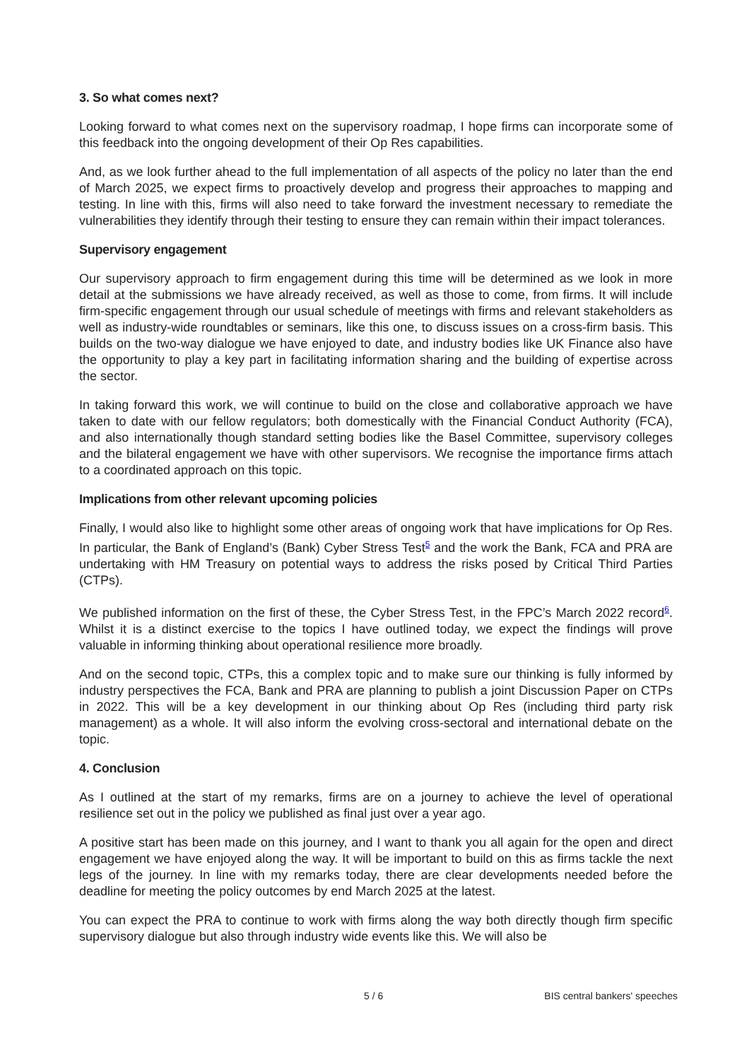3. So what comes next?
Looking forward to what comes next on the supervisory roadmap, I hope firms can incorporate some of this feedback into the ongoing development of their Op Res capabilities.
And, as we look further ahead to the full implementation of all aspects of the policy no later than the end of March 2025, we expect firms to proactively develop and progress their approaches to mapping and testing. In line with this, firms will also need to take forward the investment necessary to remediate the vulnerabilities they identify through their testing to ensure they can remain within their impact tolerances.
Supervisory engagement
Our supervisory approach to firm engagement during this time will be determined as we look in more detail at the submissions we have already received, as well as those to come, from firms. It will include firm-specific engagement through our usual schedule of meetings with firms and relevant stakeholders as well as industry-wide roundtables or seminars, like this one, to discuss issues on a cross-firm basis. This builds on the two-way dialogue we have enjoyed to date, and industry bodies like UK Finance also have the opportunity to play a key part in facilitating information sharing and the building of expertise across the sector.
In taking forward this work, we will continue to build on the close and collaborative approach we have taken to date with our fellow regulators; both domestically with the Financial Conduct Authority (FCA), and also internationally though standard setting bodies like the Basel Committee, supervisory colleges and the bilateral engagement we have with other supervisors. We recognise the importance firms attach to a coordinated approach on this topic.
Implications from other relevant upcoming policies
Finally, I would also like to highlight some other areas of ongoing work that have implications for Op Res. In particular, the Bank of England’s (Bank) Cyber Stress Test<sup>5</sup> and the work the Bank, FCA and PRA are undertaking with HM Treasury on potential ways to address the risks posed by Critical Third Parties (CTPs).
We published information on the first of these, the Cyber Stress Test, in the FPC’s March 2022 record<sup>6</sup>. Whilst it is a distinct exercise to the topics I have outlined today, we expect the findings will prove valuable in informing thinking about operational resilience more broadly.
And on the second topic, CTPs, this a complex topic and to make sure our thinking is fully informed by industry perspectives the FCA, Bank and PRA are planning to publish a joint Discussion Paper on CTPs in 2022. This will be a key development in our thinking about Op Res (including third party risk management) as a whole. It will also inform the evolving cross-sectoral and international debate on the topic.
4. Conclusion
As I outlined at the start of my remarks, firms are on a journey to achieve the level of operational resilience set out in the policy we published as final just over a year ago.
A positive start has been made on this journey, and I want to thank you all again for the open and direct engagement we have enjoyed along the way. It will be important to build on this as firms tackle the next legs of the journey. In line with my remarks today, there are clear developments needed before the deadline for meeting the policy outcomes by end March 2025 at the latest.
You can expect the PRA to continue to work with firms along the way both directly though firm specific supervisory dialogue but also through industry wide events like this. We will also be
5 / 6 BIS central bankers' speeches